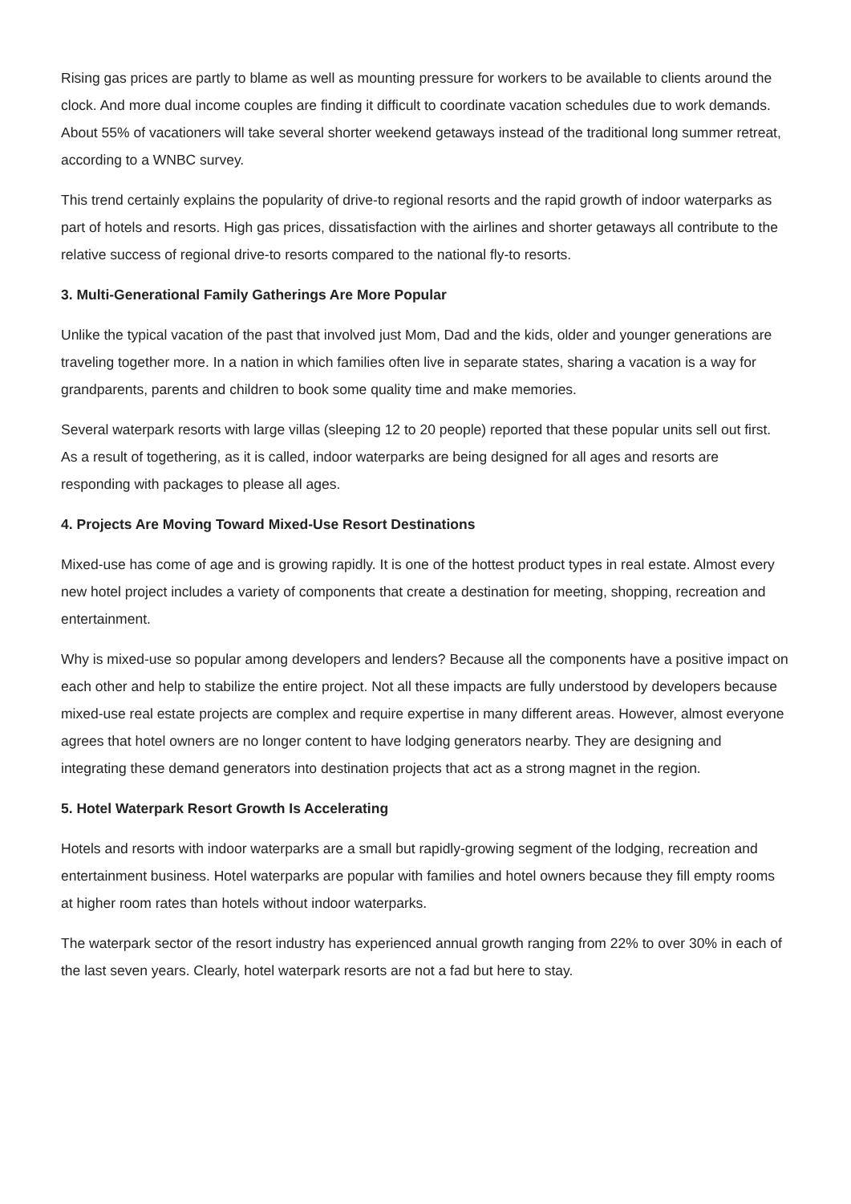Rising gas prices are partly to blame as well as mounting pressure for workers to be available to clients around the clock. And more dual income couples are finding it difficult to coordinate vacation schedules due to work demands. About 55% of vacationers will take several shorter weekend getaways instead of the traditional long summer retreat, according to a WNBC survey.
This trend certainly explains the popularity of drive-to regional resorts and the rapid growth of indoor waterparks as part of hotels and resorts. High gas prices, dissatisfaction with the airlines and shorter getaways all contribute to the relative success of regional drive-to resorts compared to the national fly-to resorts.
3. Multi-Generational Family Gatherings Are More Popular
Unlike the typical vacation of the past that involved just Mom, Dad and the kids, older and younger generations are traveling together more. In a nation in which families often live in separate states, sharing a vacation is a way for grandparents, parents and children to book some quality time and make memories.
Several waterpark resorts with large villas (sleeping 12 to 20 people) reported that these popular units sell out first. As a result of togethering, as it is called, indoor waterparks are being designed for all ages and resorts are responding with packages to please all ages.
4. Projects Are Moving Toward Mixed-Use Resort Destinations
Mixed-use has come of age and is growing rapidly. It is one of the hottest product types in real estate. Almost every new hotel project includes a variety of components that create a destination for meeting, shopping, recreation and entertainment.
Why is mixed-use so popular among developers and lenders? Because all the components have a positive impact on each other and help to stabilize the entire project. Not all these impacts are fully understood by developers because mixed-use real estate projects are complex and require expertise in many different areas. However, almost everyone agrees that hotel owners are no longer content to have lodging generators nearby. They are designing and integrating these demand generators into destination projects that act as a strong magnet in the region.
5. Hotel Waterpark Resort Growth Is Accelerating
Hotels and resorts with indoor waterparks are a small but rapidly-growing segment of the lodging, recreation and entertainment business. Hotel waterparks are popular with families and hotel owners because they fill empty rooms at higher room rates than hotels without indoor waterparks.
The waterpark sector of the resort industry has experienced annual growth ranging from 22% to over 30% in each of the last seven years. Clearly, hotel waterpark resorts are not a fad but here to stay.